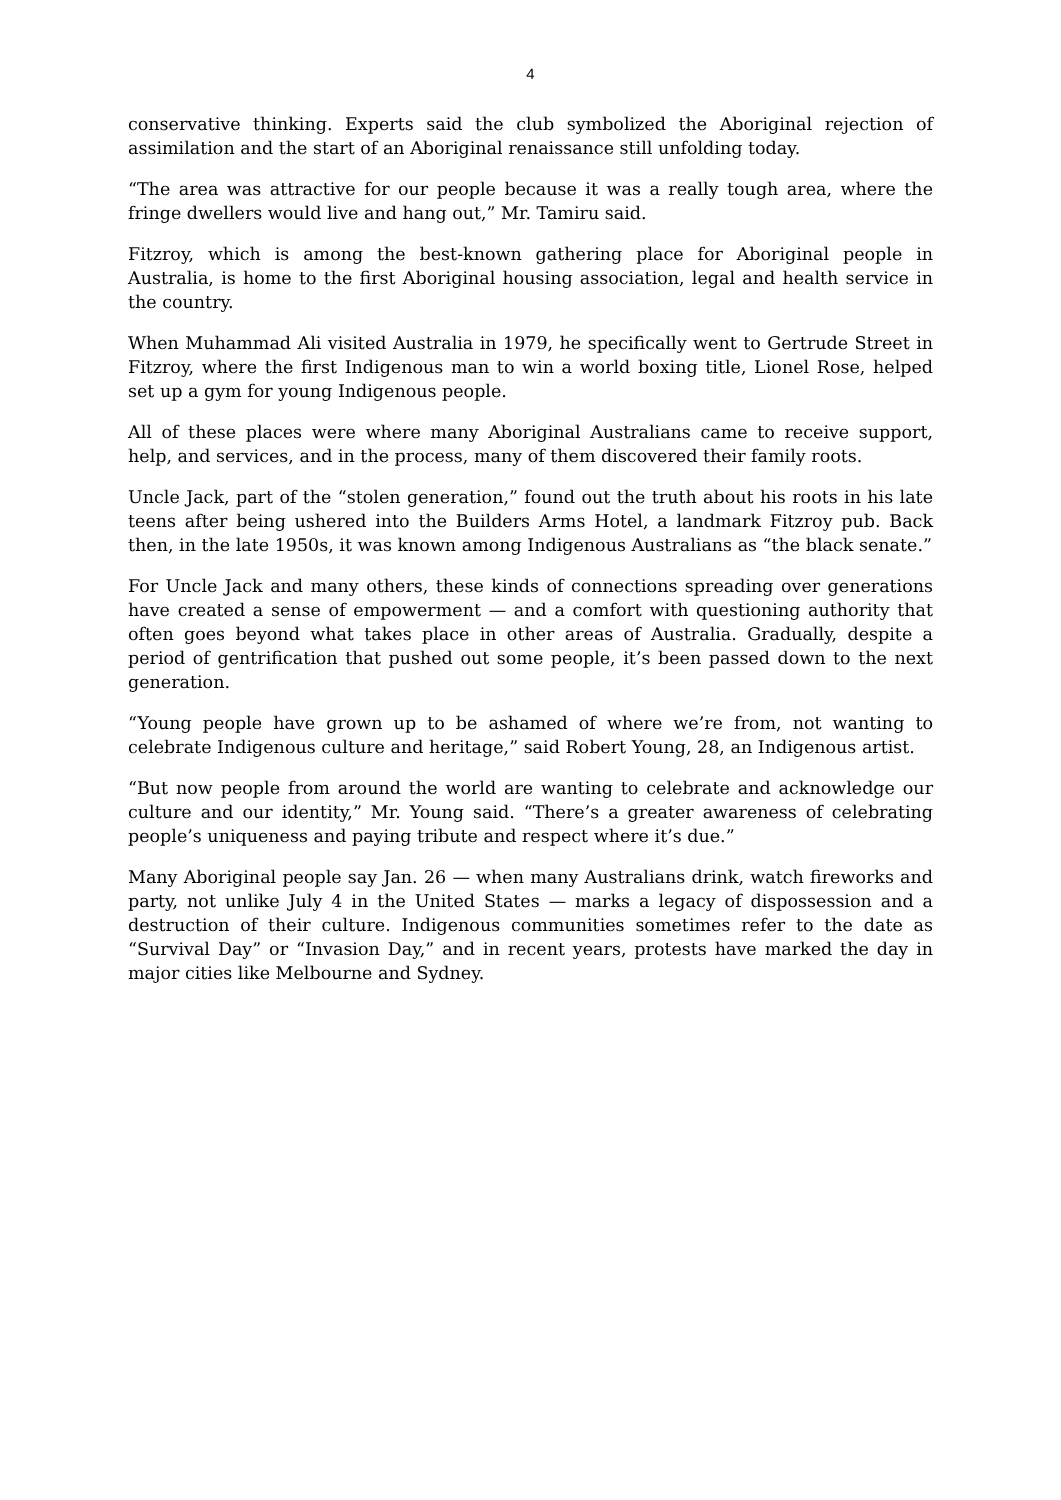4
conservative thinking. Experts said the club symbolized the Aboriginal rejection of assimilation and the start of an Aboriginal renaissance still unfolding today.
“The area was attractive for our people because it was a really tough area, where the fringe dwellers would live and hang out,” Mr. Tamiru said.
Fitzroy, which is among the best-known gathering place for Aboriginal people in Australia, is home to the first Aboriginal housing association, legal and health service in the country.
When Muhammad Ali visited Australia in 1979, he specifically went to Gertrude Street in Fitzroy, where the first Indigenous man to win a world boxing title, Lionel Rose, helped set up a gym for young Indigenous people.
All of these places were where many Aboriginal Australians came to receive support, help, and services, and in the process, many of them discovered their family roots.
Uncle Jack, part of the “stolen generation,” found out the truth about his roots in his late teens after being ushered into the Builders Arms Hotel, a landmark Fitzroy pub. Back then, in the late 1950s, it was known among Indigenous Australians as “the black senate.”
For Uncle Jack and many others, these kinds of connections spreading over generations have created a sense of empowerment — and a comfort with questioning authority that often goes beyond what takes place in other areas of Australia. Gradually, despite a period of gentrification that pushed out some people, it’s been passed down to the next generation.
“Young people have grown up to be ashamed of where we’re from, not wanting to celebrate Indigenous culture and heritage,” said Robert Young, 28, an Indigenous artist.
“But now people from around the world are wanting to celebrate and acknowledge our culture and our identity,” Mr. Young said. “There’s a greater awareness of celebrating people’s uniqueness and paying tribute and respect where it’s due.”
Many Aboriginal people say Jan. 26 — when many Australians drink, watch fireworks and party, not unlike July 4 in the United States — marks a legacy of dispossession and a destruction of their culture. Indigenous communities sometimes refer to the date as “Survival Day” or “Invasion Day,” and in recent years, protests have marked the day in major cities like Melbourne and Sydney.